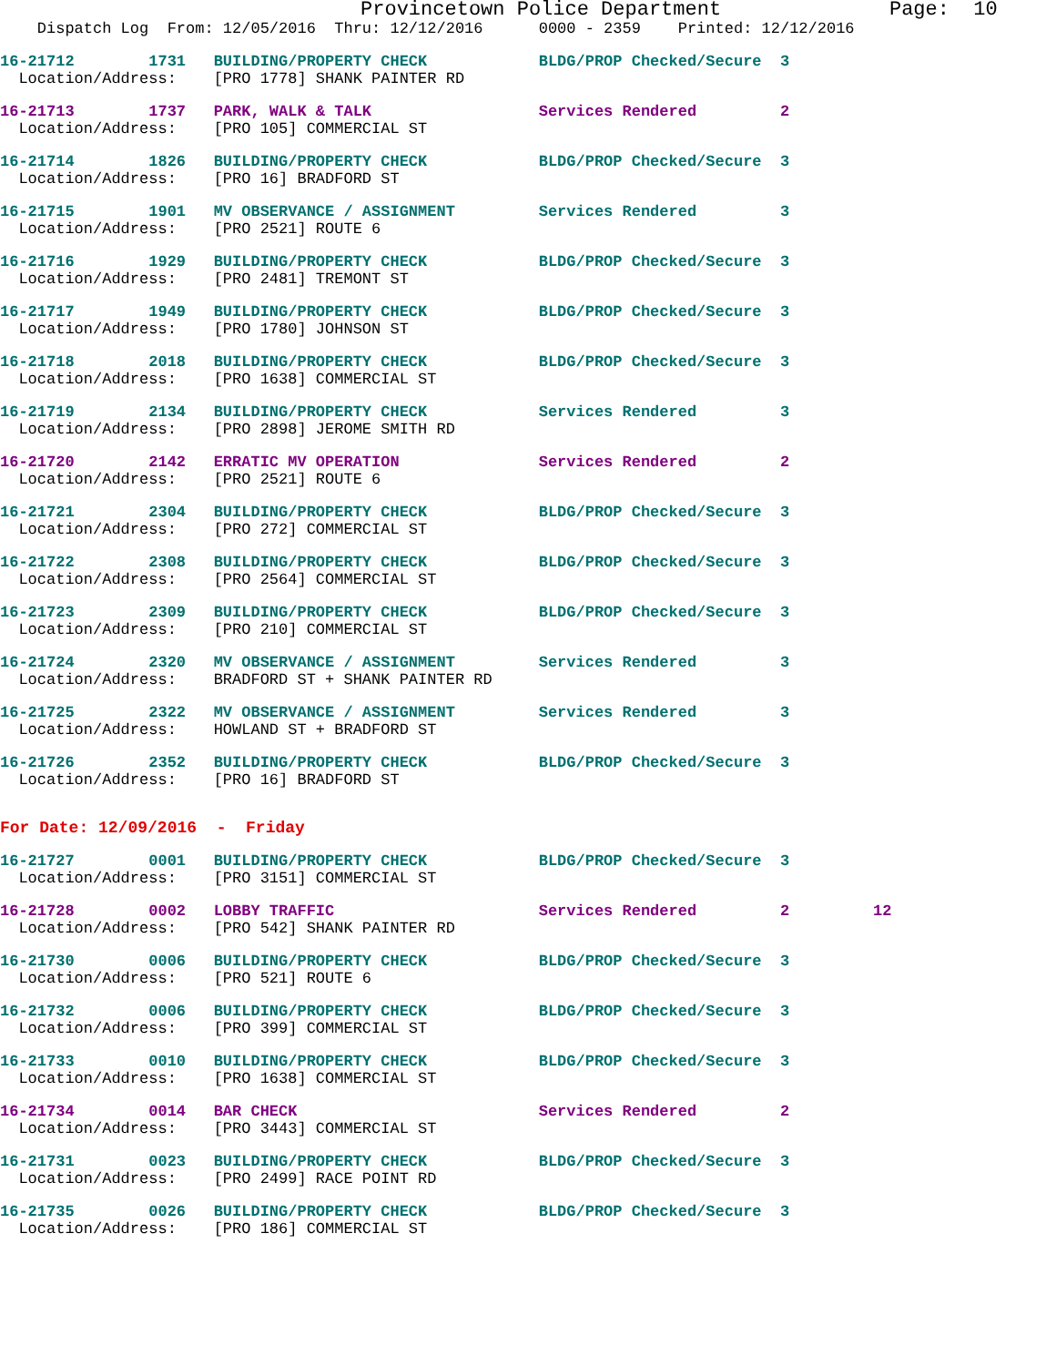Provincetown Police Department              Page:  10
    Dispatch Log  From: 12/05/2016  Thru: 12/12/2016      0000 - 2359    Printed: 12/12/2016
16-21712        1731   BUILDING/PROPERTY CHECK            BLDG/PROP Checked/Secure  3
  Location/Address:    [PRO 1778] SHANK PAINTER RD
16-21713        1737   PARK, WALK & TALK                  Services Rendered         2
  Location/Address:    [PRO 105] COMMERCIAL ST
16-21714        1826   BUILDING/PROPERTY CHECK            BLDG/PROP Checked/Secure  3
  Location/Address:    [PRO 16] BRADFORD ST
16-21715        1901   MV OBSERVANCE / ASSIGNMENT         Services Rendered         3
  Location/Address:    [PRO 2521] ROUTE 6
16-21716        1929   BUILDING/PROPERTY CHECK            BLDG/PROP Checked/Secure  3
  Location/Address:    [PRO 2481] TREMONT ST
16-21717        1949   BUILDING/PROPERTY CHECK            BLDG/PROP Checked/Secure  3
  Location/Address:    [PRO 1780] JOHNSON ST
16-21718        2018   BUILDING/PROPERTY CHECK            BLDG/PROP Checked/Secure  3
  Location/Address:    [PRO 1638] COMMERCIAL ST
16-21719        2134   BUILDING/PROPERTY CHECK            Services Rendered         3
  Location/Address:    [PRO 2898] JEROME SMITH RD
16-21720        2142   ERRATIC MV OPERATION               Services Rendered         2
  Location/Address:    [PRO 2521] ROUTE 6
16-21721        2304   BUILDING/PROPERTY CHECK            BLDG/PROP Checked/Secure  3
  Location/Address:    [PRO 272] COMMERCIAL ST
16-21722        2308   BUILDING/PROPERTY CHECK            BLDG/PROP Checked/Secure  3
  Location/Address:    [PRO 2564] COMMERCIAL ST
16-21723        2309   BUILDING/PROPERTY CHECK            BLDG/PROP Checked/Secure  3
  Location/Address:    [PRO 210] COMMERCIAL ST
16-21724        2320   MV OBSERVANCE / ASSIGNMENT         Services Rendered         3
  Location/Address:    BRADFORD ST + SHANK PAINTER RD
16-21725        2322   MV OBSERVANCE / ASSIGNMENT         Services Rendered         3
  Location/Address:    HOWLAND ST + BRADFORD ST
16-21726        2352   BUILDING/PROPERTY CHECK            BLDG/PROP Checked/Secure  3
  Location/Address:    [PRO 16] BRADFORD ST
For Date: 12/09/2016  -  Friday
16-21727        0001   BUILDING/PROPERTY CHECK            BLDG/PROP Checked/Secure  3
  Location/Address:    [PRO 3151] COMMERCIAL ST
16-21728        0002   LOBBY TRAFFIC                      Services Rendered         2         12
  Location/Address:    [PRO 542] SHANK PAINTER RD
16-21730        0006   BUILDING/PROPERTY CHECK            BLDG/PROP Checked/Secure  3
  Location/Address:    [PRO 521] ROUTE 6
16-21732        0006   BUILDING/PROPERTY CHECK            BLDG/PROP Checked/Secure  3
  Location/Address:    [PRO 399] COMMERCIAL ST
16-21733        0010   BUILDING/PROPERTY CHECK            BLDG/PROP Checked/Secure  3
  Location/Address:    [PRO 1638] COMMERCIAL ST
16-21734        0014   BAR CHECK                          Services Rendered         2
  Location/Address:    [PRO 3443] COMMERCIAL ST
16-21731        0023   BUILDING/PROPERTY CHECK            BLDG/PROP Checked/Secure  3
  Location/Address:    [PRO 2499] RACE POINT RD
16-21735        0026   BUILDING/PROPERTY CHECK            BLDG/PROP Checked/Secure  3
  Location/Address:    [PRO 186] COMMERCIAL ST